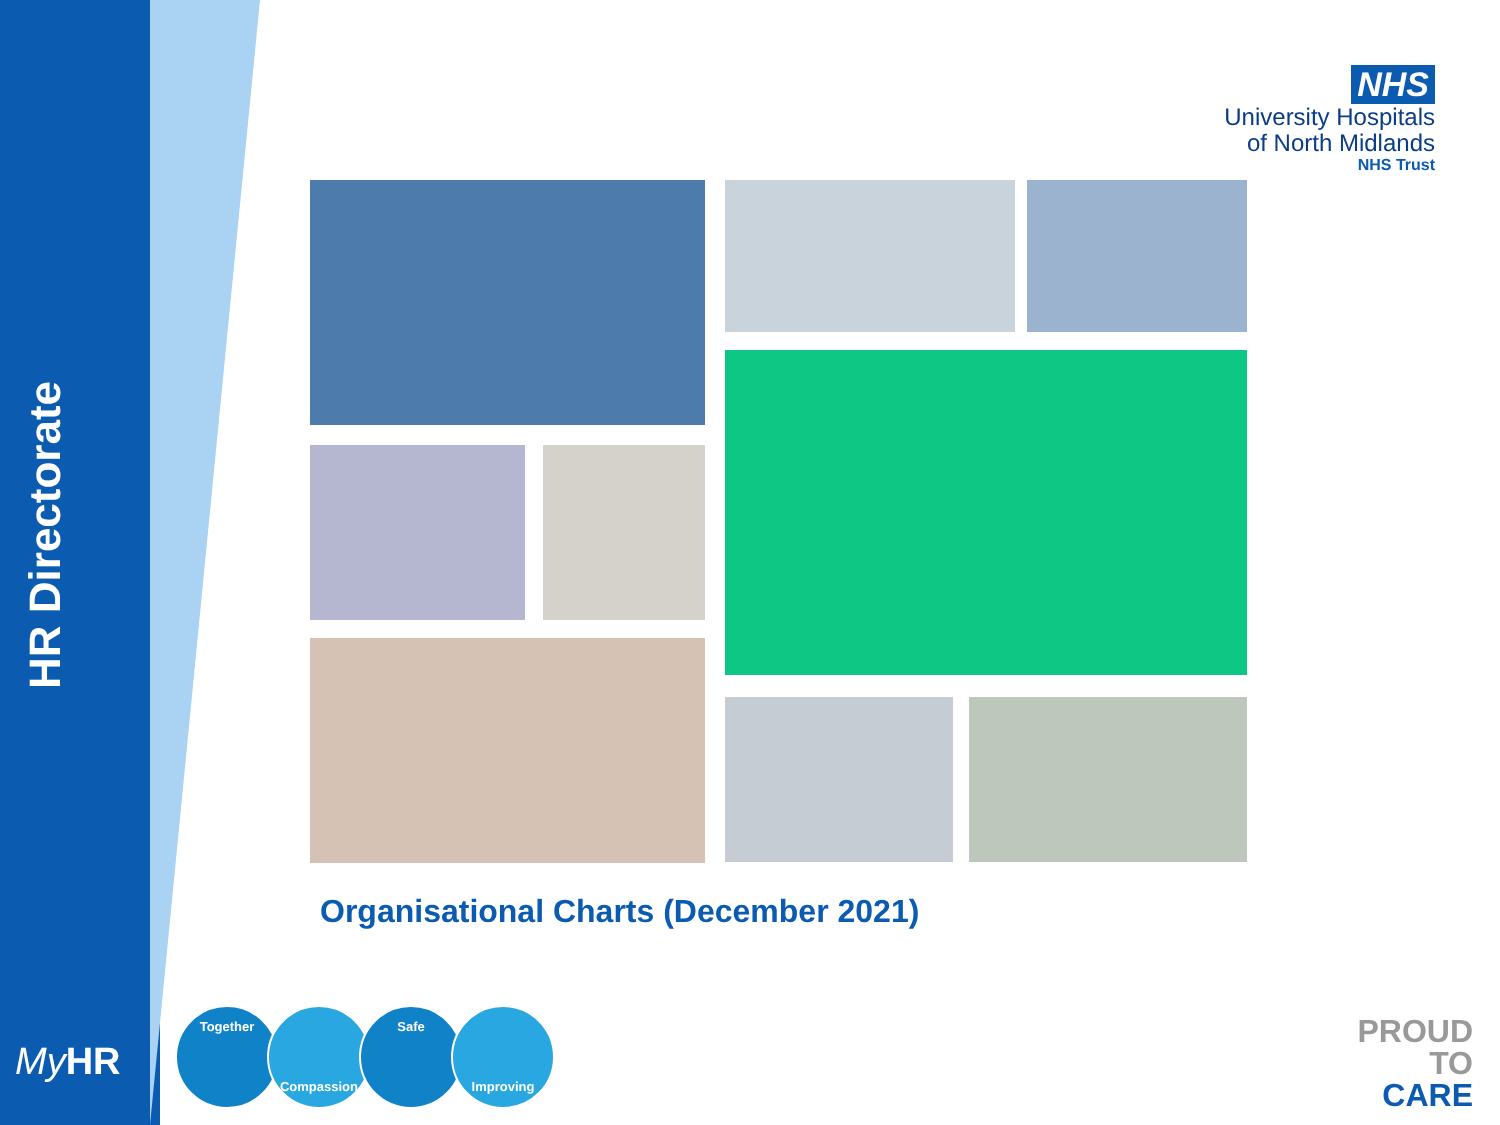HR Directorate
NHS
University Hospitals
of North Midlands
NHS Trust
Organisational Charts (December 2021)
My HR
Together
Compassion
Safe
Improving
PROUD
TO
CARE